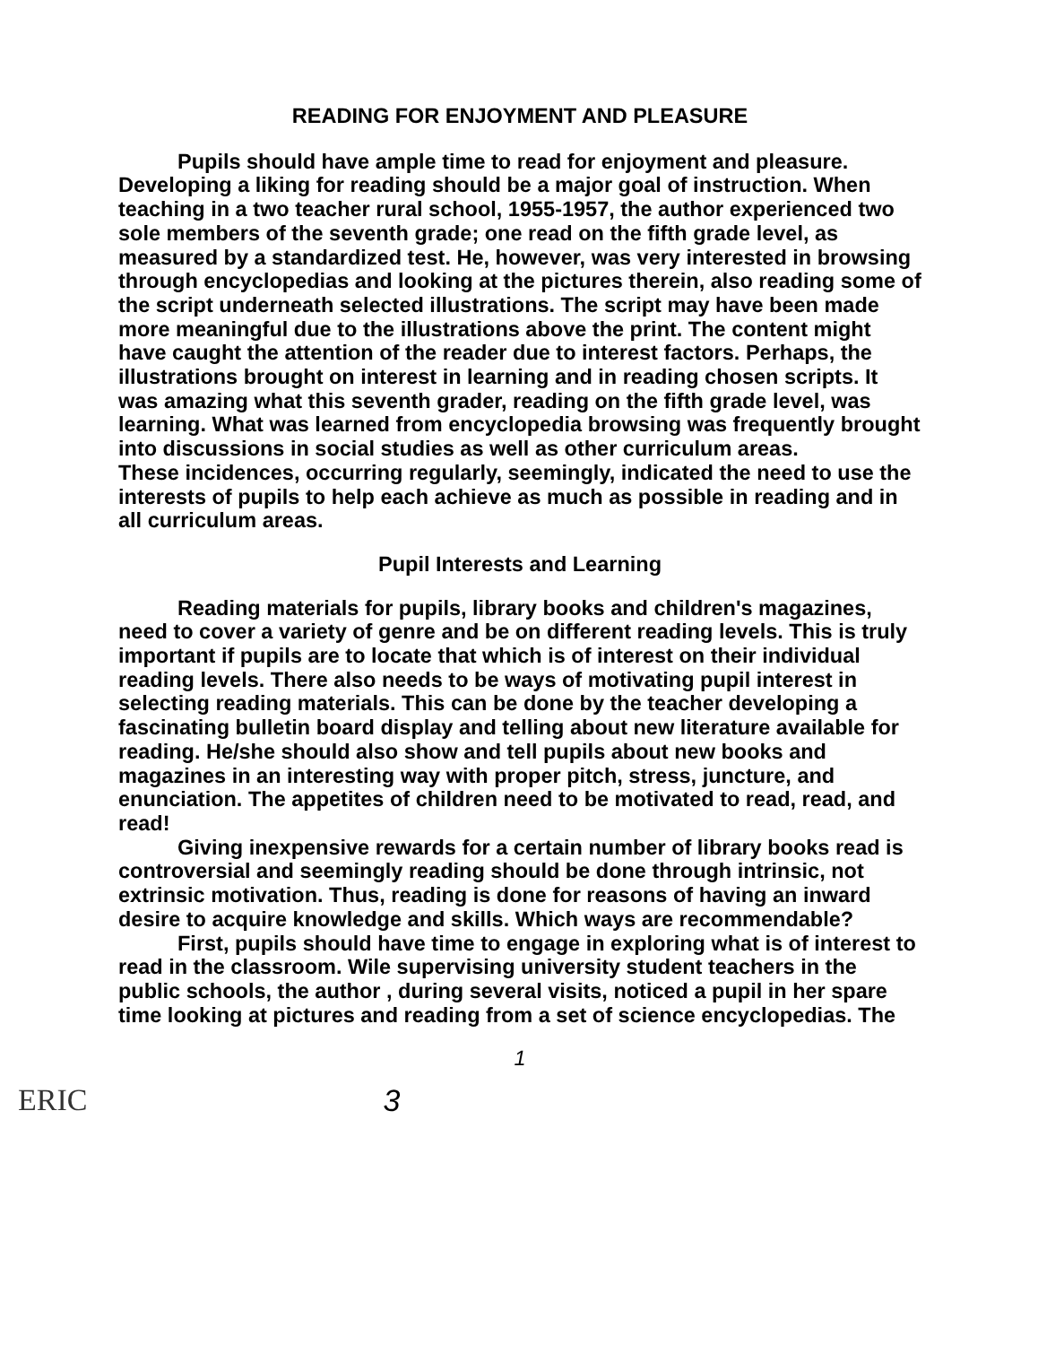READING FOR ENJOYMENT AND PLEASURE
Pupils should have ample time to read for enjoyment and pleasure. Developing a liking for reading should be a major goal of instruction. When teaching in a two teacher rural school, 1955-1957, the author experienced two sole members of the seventh grade; one read on the fifth grade level, as measured by a standardized test. He, however, was very interested in browsing through encyclopedias and looking at the pictures therein, also reading some of the script underneath selected illustrations. The script may have been made more meaningful due to the illustrations above the print. The content might have caught the attention of the reader due to interest factors. Perhaps, the illustrations brought on interest in learning and in reading chosen scripts. It was amazing what this seventh grader, reading on the fifth grade level, was learning. What was learned from encyclopedia browsing was frequently brought into discussions in social studies as well as other curriculum areas.
These incidences, occurring regularly, seemingly, indicated the need to use the interests of pupils to help each achieve as much as possible in reading and in all curriculum areas.
Pupil Interests and Learning
Reading materials for pupils, library books and children's magazines, need to cover a variety of genre and be on different reading levels. This is truly important if pupils are to locate that which is of interest on their individual reading levels. There also needs to be ways of motivating pupil interest in selecting reading materials. This can be done by the teacher developing a fascinating bulletin board display and telling about new literature available for reading. He/she should also show and tell pupils about new books and magazines in an interesting way with proper pitch, stress, juncture, and enunciation. The appetites of children need to be motivated to read, read, and read!
Giving inexpensive rewards for a certain number of library books read is controversial and seemingly reading should be done through intrinsic, not extrinsic motivation. Thus, reading is done for reasons of having an inward desire to acquire knowledge and skills. Which ways are recommendable?
First, pupils should have time to engage in exploring what is of interest to read in the classroom. Wile supervising university student teachers in the public schools, the author , during several visits, noticed a pupil in her spare time looking at pictures and reading from a set of science encyclopedias. The
1
ERIC 3